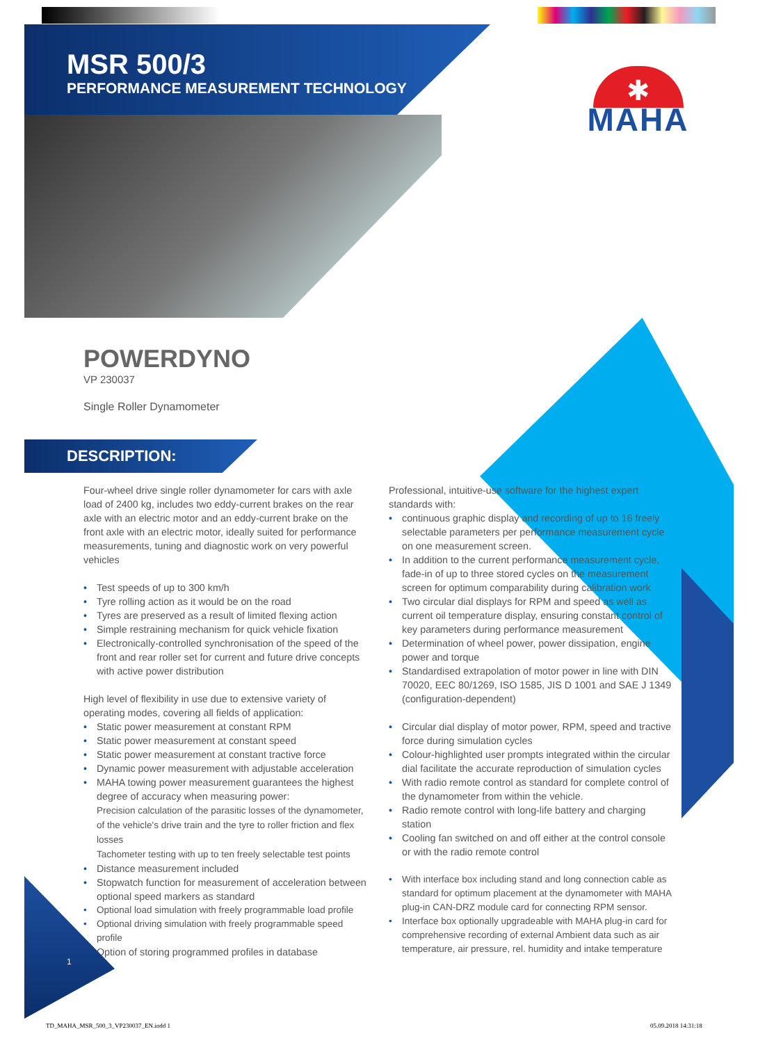MSR 500/3
PERFORMANCE MEASUREMENT TECHNOLOGY
✱
MAHA
POWERDYNO
VP 230037
Single Roller Dynamometer
DESCRIPTION:
Four-wheel drive single roller dynamometer for cars with axle load of 2400 kg, includes two eddy-current brakes on the rear axle with an electric motor and an eddy-current brake on the front axle with an electric motor, ideally suited for performance measurements, tuning and diagnostic work on very powerful vehicles
Test speeds of up to 300 km/h
Tyre rolling action as it would be on the road
Tyres are preserved as a result of limited flexing action
Simple restraining mechanism for quick vehicle fixation
Electronically-controlled synchronisation of the speed of the front and rear roller set for current and future drive concepts with active power distribution
High level of flexibility in use due to extensive variety of operating modes, covering all fields of application:
Static power measurement at constant RPM
Static power measurement at constant speed
Static power measurement at constant tractive force
Dynamic power measurement with adjustable acceleration
MAHA towing power measurement guarantees the highest degree of accuracy when measuring power:
Precision calculation of the parasitic losses of the dynamometer, of the vehicle's drive train and the tyre to roller friction and flex losses
Tachometer testing with up to ten freely selectable test points
Distance measurement included
Stopwatch function for measurement of acceleration between optional speed markers as standard
Optional load simulation with freely programmable load profile
Optional driving simulation with freely programmable speed profile
Option of storing programmed profiles in database
Professional, intuitive-use software for the highest expert standards with:
continuous graphic display and recording of up to 16 freely selectable parameters per performance measurement cycle on one measurement screen.
In addition to the current performance measurement cycle, fade-in of up to three stored cycles on the measurement screen for optimum comparability during calibration work
Two circular dial displays for RPM and speed as well as current oil temperature display, ensuring constant control of key parameters during performance measurement
Determination of wheel power, power dissipation, engine power and torque
Standardised extrapolation of motor power in line with DIN 70020, EEC 80/1269, ISO 1585, JIS D 1001 and SAE J 1349 (configuration-dependent)
Circular dial display of motor power, RPM, speed and tractive force during simulation cycles
Colour-highlighted user prompts integrated within the circular dial facilitate the accurate reproduction of simulation cycles
With radio remote control as standard for complete control of the dynamometer from within the vehicle.
Radio remote control with long-life battery and charging station
Cooling fan switched on and off either at the control console or with the radio remote control
With interface box including stand and long connection cable as standard for optimum placement at the dynamometer with MAHA plug-in CAN-DRZ module card for connecting RPM sensor.
Interface box optionally upgradeable with MAHA plug-in card for comprehensive recording of external Ambient data such as air temperature, air pressure, rel. humidity and intake temperature
1
TD_MAHA_MSR_500_3_VP230037_EN.indd 1
05.09.2018 14:31:18